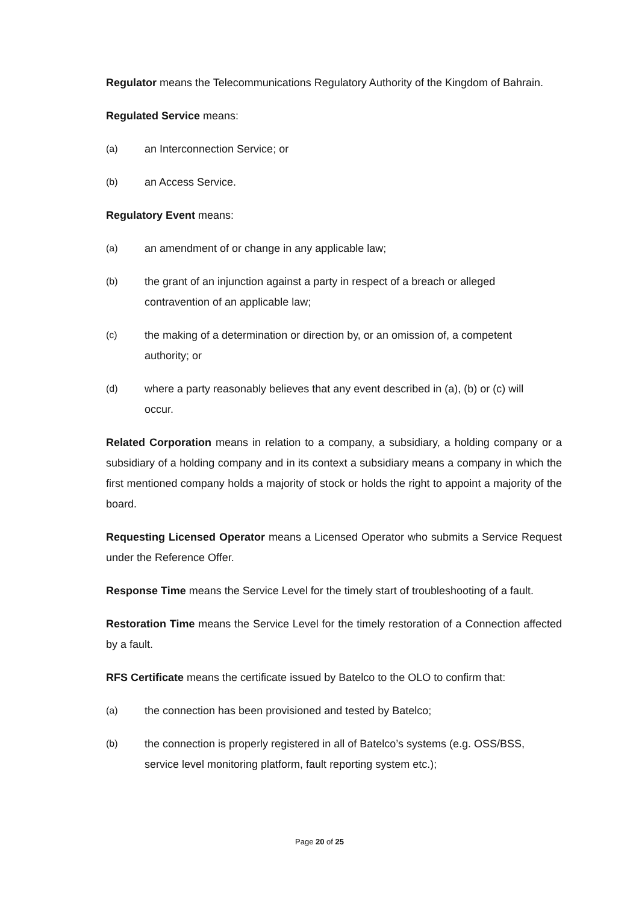Regulator means the Telecommunications Regulatory Authority of the Kingdom of Bahrain.
Regulated Service means:
(a) an Interconnection Service; or
(b) an Access Service.
Regulatory Event means:
(a) an amendment of or change in any applicable law;
(b) the grant of an injunction against a party in respect of a breach or alleged contravention of an applicable law;
(c) the making of a determination or direction by, or an omission of, a competent authority; or
(d) where a party reasonably believes that any event described in (a), (b) or (c) will occur.
Related Corporation means in relation to a company, a subsidiary, a holding company or a subsidiary of a holding company and in its context a subsidiary means a company in which the first mentioned company holds a majority of stock or holds the right to appoint a majority of the board.
Requesting Licensed Operator means a Licensed Operator who submits a Service Request under the Reference Offer.
Response Time means the Service Level for the timely start of troubleshooting of a fault.
Restoration Time means the Service Level for the timely restoration of a Connection affected by a fault.
RFS Certificate means the certificate issued by Batelco to the OLO to confirm that:
(a) the connection has been provisioned and tested by Batelco;
(b) the connection is properly registered in all of Batelco’s systems (e.g. OSS/BSS, service level monitoring platform, fault reporting system etc.);
Page 20 of 25